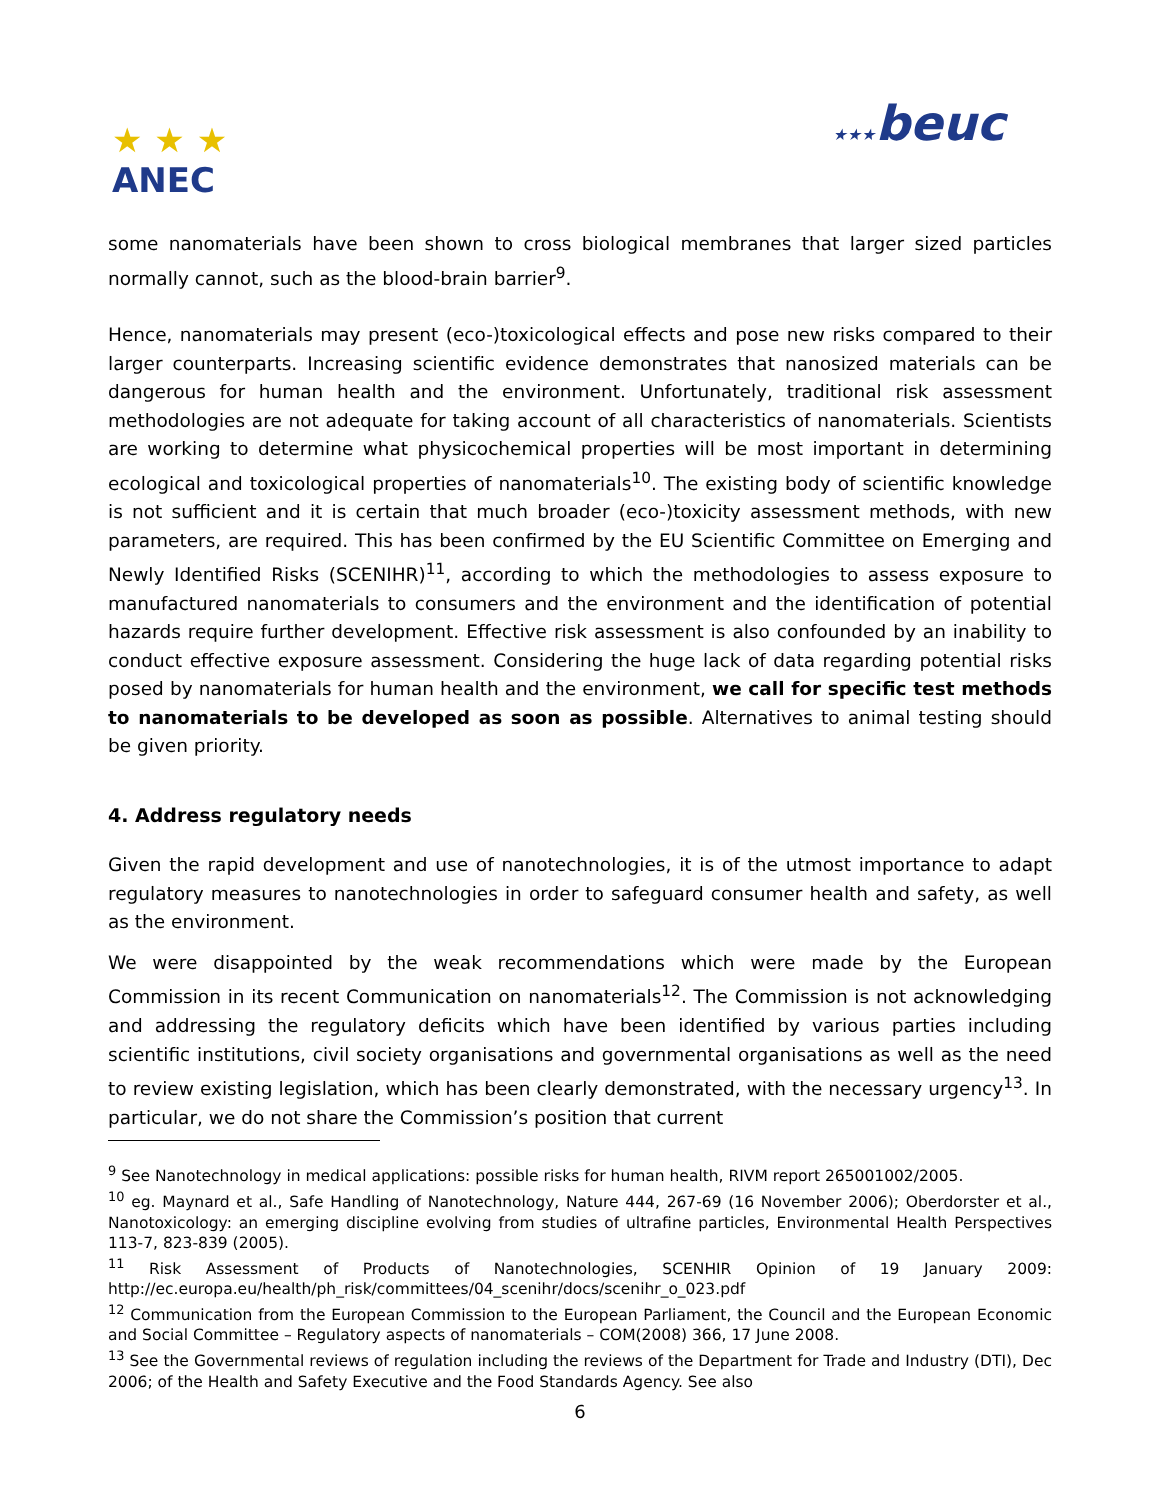★ ★ ★
ANEC
★★★beuc
some nanomaterials have been shown to cross biological membranes that larger sized particles normally cannot, such as the blood-brain barrier<sup>9</sup>.
Hence, nanomaterials may present (eco-)toxicological effects and pose new risks compared to their larger counterparts. Increasing scientific evidence demonstrates that nanosized materials can be dangerous for human health and the environment. Unfortunately, traditional risk assessment methodologies are not adequate for taking account of all characteristics of nanomaterials. Scientists are working to determine what physicochemical properties will be most important in determining ecological and toxicological properties of nanomaterials<sup>10</sup>. The existing body of scientific knowledge is not sufficient and it is certain that much broader (eco-)toxicity assessment methods, with new parameters, are required. This has been confirmed by the EU Scientific Committee on Emerging and Newly Identified Risks (SCENIHR)<sup>11</sup>, according to which the methodologies to assess exposure to manufactured nanomaterials to consumers and the environment and the identification of potential hazards require further development. Effective risk assessment is also confounded by an inability to conduct effective exposure assessment. Considering the huge lack of data regarding potential risks posed by nanomaterials for human health and the environment, we call for specific test methods to nanomaterials to be developed as soon as possible. Alternatives to animal testing should be given priority.
4. Address regulatory needs
Given the rapid development and use of nanotechnologies, it is of the utmost importance to adapt regulatory measures to nanotechnologies in order to safeguard consumer health and safety, as well as the environment.
We were disappointed by the weak recommendations which were made by the European Commission in its recent Communication on nanomaterials<sup>12</sup>. The Commission is not acknowledging and addressing the regulatory deficits which have been identified by various parties including scientific institutions, civil society organisations and governmental organisations as well as the need to review existing legislation, which has been clearly demonstrated, with the necessary urgency<sup>13</sup>. In particular, we do not share the Commission’s position that current
<sup>9</sup> See Nanotechnology in medical applications: possible risks for human health, RIVM report 265001002/2005.
<sup>10</sup> eg. Maynard et al., Safe Handling of Nanotechnology, Nature 444, 267-69 (16 November 2006); Oberdorster et al., Nanotoxicology: an emerging discipline evolving from studies of ultrafine particles, Environmental Health Perspectives 113-7, 823-839 (2005).
<sup>11</sup> Risk Assessment of Products of Nanotechnologies, SCENHIR Opinion of 19 January 2009: http://ec.europa.eu/health/ph_risk/committees/04_scenihr/docs/scenihr_o_023.pdf
<sup>12</sup> Communication from the European Commission to the European Parliament, the Council and the European Economic and Social Committee – Regulatory aspects of nanomaterials – COM(2008) 366, 17 June 2008.
<sup>13</sup> See the Governmental reviews of regulation including the reviews of the Department for Trade and Industry (DTI), Dec 2006; of the Health and Safety Executive and the Food Standards Agency. See also
6